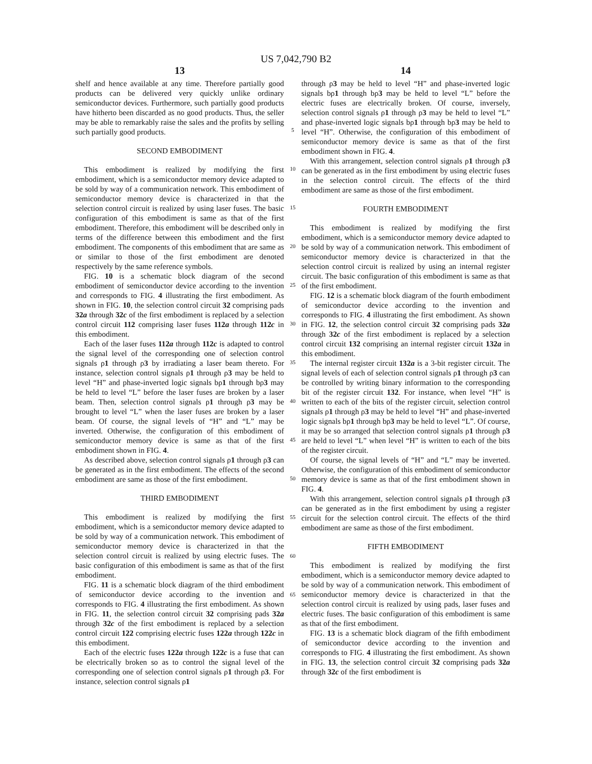US 7,042,790 B2
13
shelf and hence available at any time. Therefore partially good products can be delivered very quickly unlike ordinary semiconductor devices. Furthermore, such partially good products have hitherto been discarded as no good products. Thus, the seller may be able to remarkably raise the sales and the profits by selling such partially good products.
SECOND EMBODIMENT
This embodiment is realized by modifying the first embodiment, which is a semiconductor memory device adapted to be sold by way of a communication network. This embodiment of semiconductor memory device is characterized in that the selection control circuit is realized by using laser fuses. The basic configuration of this embodiment is same as that of the first embodiment. Therefore, this embodiment will be described only in terms of the difference between this embodiment and the first embodiment. The components of this embodiment that are same as or similar to those of the first embodiment are denoted respectively by the same reference symbols.
FIG. 10 is a schematic block diagram of the second embodiment of semiconductor device according to the invention and corresponds to FIG. 4 illustrating the first embodiment. As shown in FIG. 10, the selection control circuit 32 comprising pads 32a through 32c of the first embodiment is replaced by a selection control circuit 112 comprising laser fuses 112a through 112c in this embodiment.
Each of the laser fuses 112a through 112c is adapted to control the signal level of the corresponding one of selection control signals ρ1 through ρ3 by irradiating a laser beam thereto. For instance, selection control signals ρ1 through ρ3 may be held to level “H” and phase-inverted logic signals bρ1 through bρ3 may be held to level “L” before the laser fuses are broken by a laser beam. Then, selection control signals ρ1 through ρ3 may be brought to level “L” when the laser fuses are broken by a laser beam. Of course, the signal levels of “H” and “L” may be inverted. Otherwise, the configuration of this embodiment of semiconductor memory device is same as that of the first embodiment shown in FIG. 4.
As described above, selection control signals ρ1 through ρ3 can be generated as in the first embodiment. The effects of the second embodiment are same as those of the first embodiment.
THIRD EMBODIMENT
This embodiment is realized by modifying the first embodiment, which is a semiconductor memory device adapted to be sold by way of a communication network. This embodiment of semiconductor memory device is characterized in that the selection control circuit is realized by using electric fuses. The basic configuration of this embodiment is same as that of the first embodiment.
FIG. 11 is a schematic block diagram of the third embodiment of semiconductor device according to the invention and corresponds to FIG. 4 illustrating the first embodiment. As shown in FIG. 11, the selection control circuit 32 comprising pads 32a through 32c of the first embodiment is replaced by a selection control circuit 122 comprising electric fuses 122a through 122c in this embodiment.
Each of the electric fuses 122a through 122c is a fuse that can be electrically broken so as to control the signal level of the corresponding one of selection control signals ρ1 through ρ3. For instance, selection control signals ρ1
5
10
15
20
25
30
35
40
45
50
55
60
65
14
through ρ3 may be held to level “H” and phase-inverted logic signals bρ1 through bρ3 may be held to level “L” before the electric fuses are electrically broken. Of course, inversely, selection control signals ρ1 through ρ3 may be held to level “L” and phase-inverted logic signals bρ1 through bρ3 may be held to level “H”. Otherwise, the configuration of this embodiment of semiconductor memory device is same as that of the first embodiment shown in FIG. 4.
With this arrangement, selection control signals ρ1 through ρ3 can be generated as in the first embodiment by using electric fuses in the selection control circuit. The effects of the third embodiment are same as those of the first embodiment.
FOURTH EMBODIMENT
This embodiment is realized by modifying the first embodiment, which is a semiconductor memory device adapted to be sold by way of a communication network. This embodiment of semiconductor memory device is characterized in that the selection control circuit is realized by using an internal register circuit. The basic configuration of this embodiment is same as that of the first embodiment.
FIG. 12 is a schematic block diagram of the fourth embodiment of semiconductor device according to the invention and corresponds to FIG. 4 illustrating the first embodiment. As shown in FIG. 12, the selection control circuit 32 comprising pads 32a through 32c of the first embodiment is replaced by a selection control circuit 132 comprising an internal register circuit 132a in this embodiment.
The internal register circuit 132a is a 3-bit register circuit. The signal levels of each of selection control signals ρ1 through ρ3 can be controlled by writing binary information to the corresponding bit of the register circuit 132. For instance, when level “H” is written to each of the bits of the register circuit, selection control signals ρ1 through ρ3 may be held to level “H” and phase-inverted logic signals bρ1 through bρ3 may be held to level “L”. Of course, it may be so arranged that selection control signals ρ1 through ρ3 are held to level “L” when level “H” is written to each of the bits of the register circuit.
Of course, the signal levels of “H” and “L” may be inverted. Otherwise, the configuration of this embodiment of semiconductor memory device is same as that of the first embodiment shown in FIG. 4.
With this arrangement, selection control signals ρ1 through ρ3 can be generated as in the first embodiment by using a register circuit for the selection control circuit. The effects of the third embodiment are same as those of the first embodiment.
FIFTH EMBODIMENT
This embodiment is realized by modifying the first embodiment, which is a semiconductor memory device adapted to be sold by way of a communication network. This embodiment of semiconductor memory device is characterized in that the selection control circuit is realized by using pads, laser fuses and electric fuses. The basic configuration of this embodiment is same as that of the first embodiment.
FIG. 13 is a schematic block diagram of the fifth embodiment of semiconductor device according to the invention and corresponds to FIG. 4 illustrating the first embodiment. As shown in FIG. 13, the selection control circuit 32 comprising pads 32a through 32c of the first embodiment is